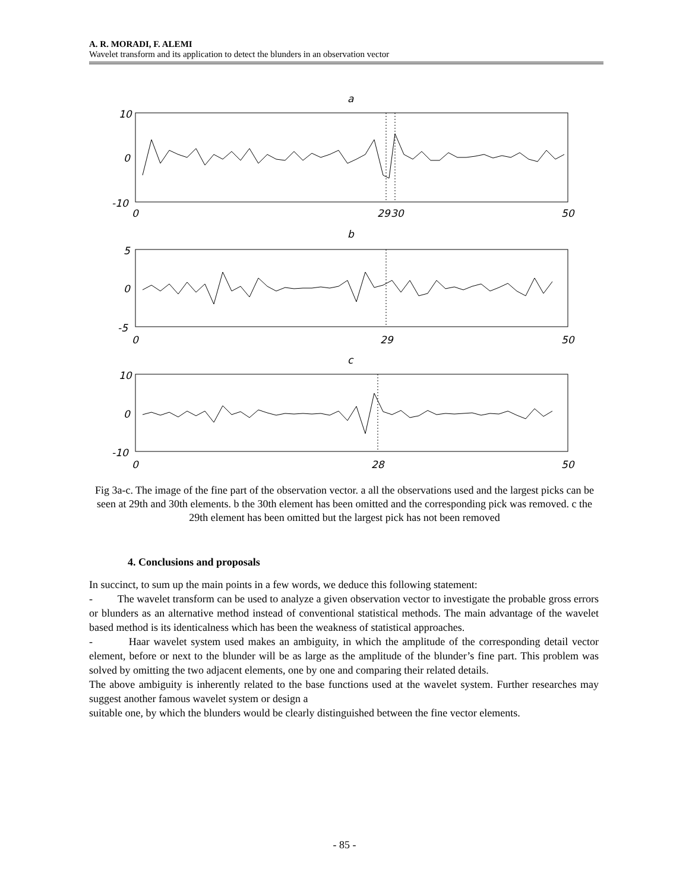A. R. MORADI, F. ALEMI
Wavelet transform and its application to detect the blunders in an observation vector
a
10
0
-10
0
29
30
50
b
5
0
-5
0
29
50
c
10
0
-10
0
28
50
Fig 3a-c. The image of the fine part of the observation vector. a all the observations used and the largest picks can be seen at 29th and 30th elements. b the 30th element has been omitted and the corresponding pick was removed. c the 29th element has been omitted but the largest pick has not been removed
4. Conclusions and proposals
In succinct, to sum up the main points in a few words, we deduce this following statement:
- The wavelet transform can be used to analyze a given observation vector to investigate the probable gross errors or blunders as an alternative method instead of conventional statistical methods. The main advantage of the wavelet based method is its identicalness which has been the weakness of statistical approaches.
- Haar wavelet system used makes an ambiguity, in which the amplitude of the corresponding detail vector element, before or next to the blunder will be as large as the amplitude of the blunder’s fine part. This problem was solved by omitting the two adjacent elements, one by one and comparing their related details.
The above ambiguity is inherently related to the base functions used at the wavelet system. Further researches may suggest another famous wavelet system or design a
suitable one, by which the blunders would be clearly distinguished between the fine vector elements.
- 85 -